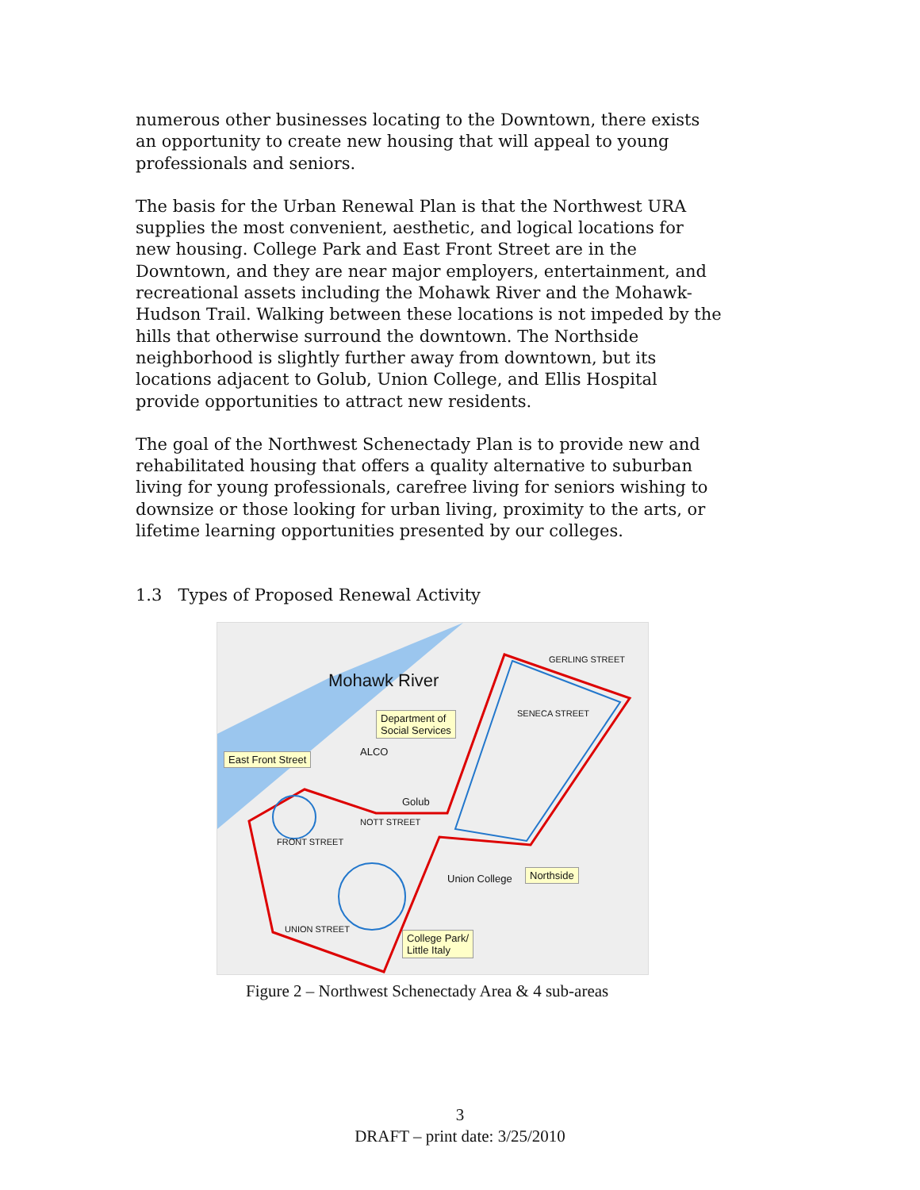numerous other businesses locating to the Downtown, there exists an opportunity to create new housing that will appeal to young professionals and seniors.
The basis for the Urban Renewal Plan is that the Northwest URA supplies the most convenient, aesthetic, and logical locations for new housing. College Park and East Front Street are in the Downtown, and they are near major employers, entertainment, and recreational assets including the Mohawk River and the Mohawk-Hudson Trail. Walking between these locations is not impeded by the hills that otherwise surround the downtown. The Northside neighborhood is slightly further away from downtown, but its locations adjacent to Golub, Union College, and Ellis Hospital provide opportunities to attract new residents.
The goal of the Northwest Schenectady Plan is to provide new and rehabilitated housing that offers a quality alternative to suburban living for young professionals, carefree living for seniors wishing to downsize or those looking for urban living, proximity to the arts, or lifetime learning opportunities presented by our colleges.
1.3 Types of Proposed Renewal Activity
Mohawk River
Department of
Social Services
ALCO East Front Street
Golub
GERLING STREET
SENECA STREET
NOTT STREET
FRONT STREET
Union College Northside
UNION STREET
College Park/
Little Italy
Figure 2 – Northwest Schenectady Area & 4 sub-areas
3
DRAFT – print date: 3/25/2010